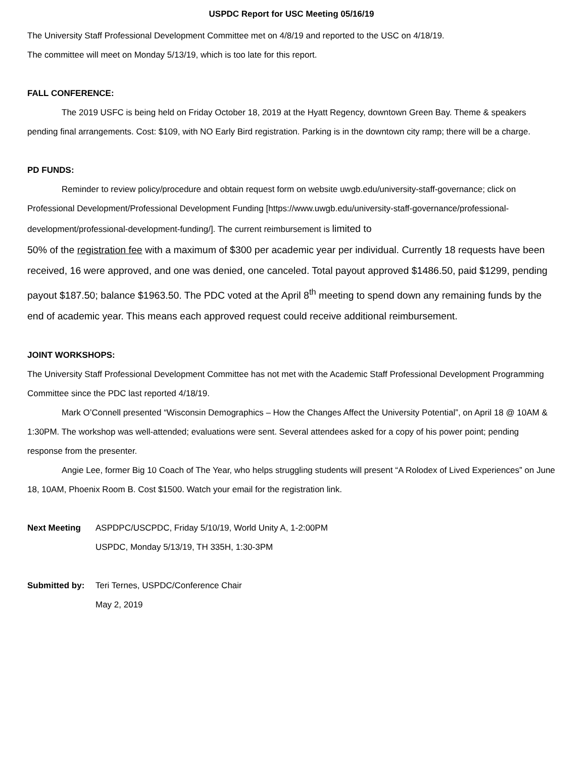USPDC Report for USC Meeting 05/16/19
The University Staff Professional Development Committee met on 4/8/19 and reported to the USC on 4/18/19.
The committee will meet on Monday 5/13/19, which is too late for this report.
FALL CONFERENCE:
The 2019 USFC is being held on Friday October 18, 2019 at the Hyatt Regency, downtown Green Bay. Theme & speakers pending final arrangements. Cost: $109, with NO Early Bird registration. Parking is in the downtown city ramp; there will be a charge.
PD FUNDS:
Reminder to review policy/procedure and obtain request form on website uwgb.edu/university-staff-governance; click on Professional Development/Professional Development Funding [https://www.uwgb.edu/university-staff-governance/professional-development/professional-development-funding/]. The current reimbursement is limited to
50% of the registration fee with a maximum of $300 per academic year per individual. Currently 18 requests have been received, 16 were approved, and one was denied, one canceled. Total payout approved $1486.50, paid $1299, pending payout $187.50; balance $1963.50. The PDC voted at the April 8<sup>th</sup> meeting to spend down any remaining funds by the end of academic year. This means each approved request could receive additional reimbursement.
JOINT WORKSHOPS:
The University Staff Professional Development Committee has not met with the Academic Staff Professional Development Programming Committee since the PDC last reported 4/18/19.
Mark O’Connell presented “Wisconsin Demographics – How the Changes Affect the University Potential”, on April 18 @ 10AM & 1:30PM. The workshop was well-attended; evaluations were sent. Several attendees asked for a copy of his power point; pending response from the presenter.
Angie Lee, former Big 10 Coach of The Year, who helps struggling students will present “A Rolodex of Lived Experiences” on June 18, 10AM, Phoenix Room B. Cost $1500. Watch your email for the registration link.
Next Meeting ASPDPC/USCPDC, Friday 5/10/19, World Unity A, 1-2:00PM
USPDC, Monday 5/13/19, TH 335H, 1:30-3PM
Submitted by: Teri Ternes, USPDC/Conference Chair
May 2, 2019